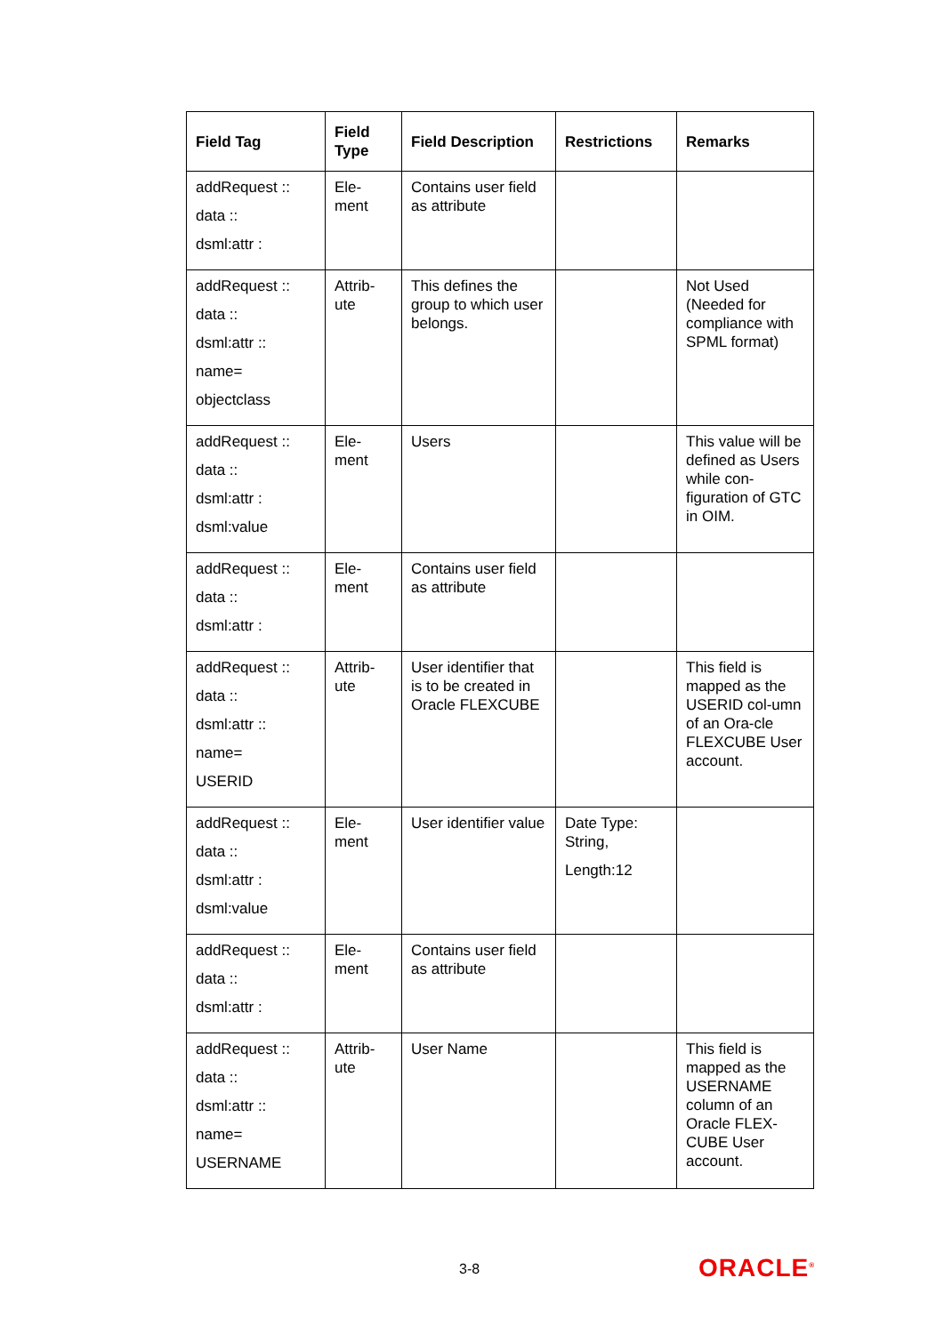| Field Tag | Field Type | Field Description | Restrictions | Remarks |
| --- | --- | --- | --- | --- |
| addRequest :: data :: dsml:attr : | Ele- ment | Contains user field as attribute | | |
| addRequest :: data :: dsml:attr :: name= objectclass | Attrib- ute | This defines the group to which user belongs. | | Not Used (Needed for compliance with SPML format) |
| addRequest :: data :: dsml:attr : dsml:value | Ele- ment | Users | | This value will be defined as Users while con-figuration of GTC in OIM. |
| addRequest :: data :: dsml:attr : | Ele- ment | Contains user field as attribute | | |
| addRequest :: data :: dsml:attr :: name= USERID | Attrib- ute | User identifier that is to be created in Oracle FLEXCUBE | | This field is mapped as the USERID col-umn of an Ora-cle FLEXCUBE User account. |
| addRequest :: data :: dsml:attr : dsml:value | Ele- ment | User identifier value | Date Type: String, Length:12 | |
| addRequest :: data :: dsml:attr : | Ele- ment | Contains user field as attribute | | |
| addRequest :: data :: dsml:attr :: name= USERNAME | Attrib- ute | User Name | | This field is mapped as the USERNAME column of an Oracle FLEX-CUBE User account. |
3-8 ORACLE<sup>®</sup>